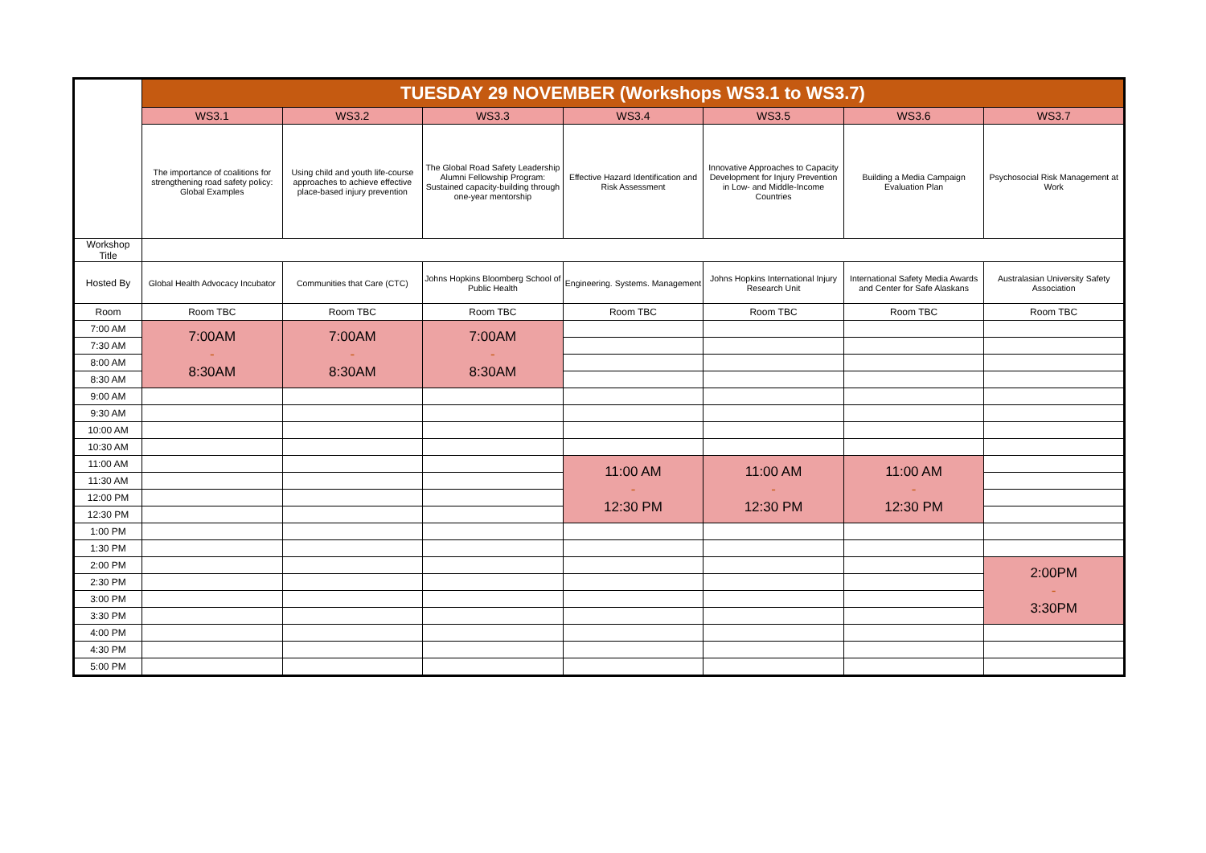| | TUESDAY 29 NOVEMBER (Workshops WS3.1 to WS3.7) | | | | | | |
| | WS3.1 | WS3.2 | WS3.3 | WS3.4 | WS3.5 | WS3.6 | WS3.7 |
| | The importance of coalitions for strengthening road safety policy: Global Examples | Using child and youth life-course approaches to achieve effective place-based injury prevention | The Global Road Safety Leadership Alumni Fellowship Program: Sustained capacity-building through one-year mentorship | Effective Hazard Identification and Risk Assessment | Innovative Approaches to Capacity Development for Injury Prevention in Low- and Middle-Income Countries | Building a Media Campaign Evaluation Plan | Psychosocial Risk Management at Work |
| Workshop Title | | | | | | | |
| Hosted By | Global Health Advocacy Incubator | Communities that Care (CTC) | Johns Hopkins Bloomberg School of Public Health | Engineering. Systems. Management | Johns Hopkins International Injury Research Unit | International Safety Media Awards and Center for Safe Alaskans | Australasian University Safety Association |
| Room | Room TBC | Room TBC | Room TBC | Room TBC | Room TBC | Room TBC | Room TBC |
| 7:00 AM | 7:00AM - 8:30AM | 7:00AM - 8:30AM | 7:00AM - 8:30AM | | | | |
| 7:30 AM | | | | | | | |
| 8:00 AM | | | | | | | |
| 8:30 AM | | | | | | | |
| 9:00 AM | | | | | | | |
| 9:30 AM | | | | | | | |
| 10:00 AM | | | | | | | |
| 10:30 AM | | | | | | | |
| 11:00 AM | | | | 11:00 AM - 12:30 PM | 11:00 AM - 12:30 PM | 11:00 AM - 12:30 PM | |
| 11:30 AM | | | | | | | |
| 12:00 PM | | | | | | | |
| 12:30 PM | | | | | | | |
| 1:00 PM | | | | | | | |
| 1:30 PM | | | | | | | |
| 2:00 PM | | | | | | | 2:00PM - 3:30PM |
| 2:30 PM | | | | | | | |
| 3:00 PM | | | | | | | |
| 3:30 PM | | | | | | | |
| 4:00 PM | | | | | | | |
| 4:30 PM | | | | | | | |
| 5:00 PM | | | | | | | |